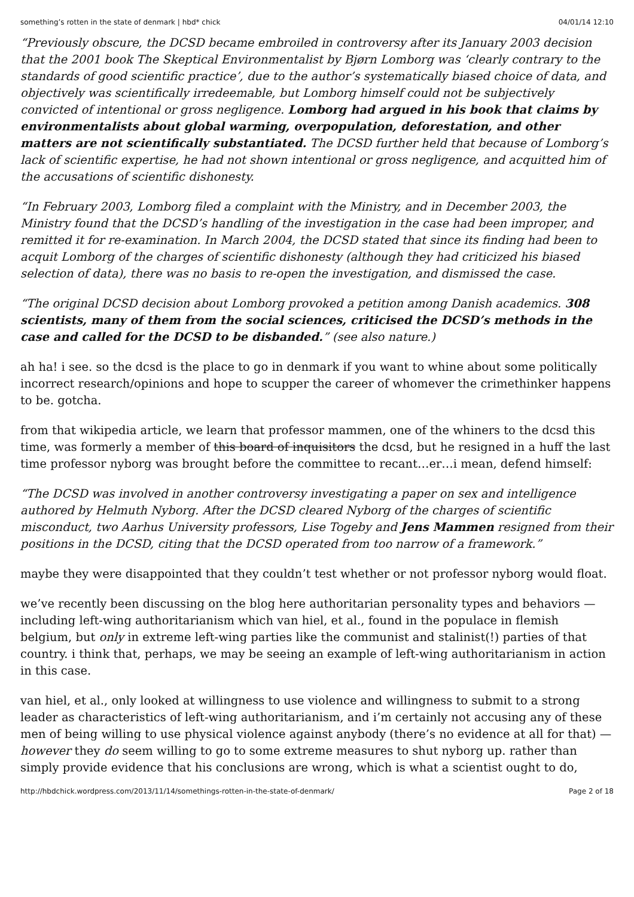something’s rotten in the state of denmark | hbd* chick 04/01/14 12:10
“Previously obscure, the DCSD became embroiled in controversy after its January 2003 decision that the 2001 book The Skeptical Environmentalist by Bjørn Lomborg was ‘clearly contrary to the standards of good scientific practice’, due to the author’s systematically biased choice of data, and objectively was scientifically irredeemable, but Lomborg himself could not be subjectively convicted of intentional or gross negligence. Lomborg had argued in his book that claims by environmentalists about global warming, overpopulation, deforestation, and other matters are not scientifically substantiated. The DCSD further held that because of Lomborg’s lack of scientific expertise, he had not shown intentional or gross negligence, and acquitted him of the accusations of scientific dishonesty.
“In February 2003, Lomborg filed a complaint with the Ministry, and in December 2003, the Ministry found that the DCSD’s handling of the investigation in the case had been improper, and remitted it for re-examination. In March 2004, the DCSD stated that since its finding had been to acquit Lomborg of the charges of scientific dishonesty (although they had criticized his biased selection of data), there was no basis to re-open the investigation, and dismissed the case.
“The original DCSD decision about Lomborg provoked a petition among Danish academics. 308 scientists, many of them from the social sciences, criticised the DCSD’s methods in the case and called for the DCSD to be disbanded.” (see also nature.)
ah ha! i see. so the dcsd is the place to go in denmark if you want to whine about some politically incorrect research/opinions and hope to scupper the career of whomever the crimethinker happens to be. gotcha.
from that wikipedia article, we learn that professor mammen, one of the whiners to the dcsd this time, was formerly a member of this board of inquisitors the dcsd, but he resigned in a huff the last time professor nyborg was brought before the committee to recant…er…i mean, defend himself:
“The DCSD was involved in another controversy investigating a paper on sex and intelligence authored by Helmuth Nyborg. After the DCSD cleared Nyborg of the charges of scientific misconduct, two Aarhus University professors, Lise Togeby and Jens Mammen resigned from their positions in the DCSD, citing that the DCSD operated from too narrow of a framework.”
maybe they were disappointed that they couldn’t test whether or not professor nyborg would float.
we’ve recently been discussing on the blog here authoritarian personality types and behaviors — including left-wing authoritarianism which van hiel, et al., found in the populace in flemish belgium, but only in extreme left-wing parties like the communist and stalinist(!) parties of that country. i think that, perhaps, we may be seeing an example of left-wing authoritarianism in action in this case.
van hiel, et al., only looked at willingness to use violence and willingness to submit to a strong leader as characteristics of left-wing authoritarianism, and i’m certainly not accusing any of these men of being willing to use physical violence against anybody (there’s no evidence at all for that) — however they do seem willing to go to some extreme measures to shut nyborg up. rather than simply provide evidence that his conclusions are wrong, which is what a scientist ought to do,
http://hbdchick.wordpress.com/2013/11/14/somethings-rotten-in-the-state-of-denmark/ Page 2 of 18